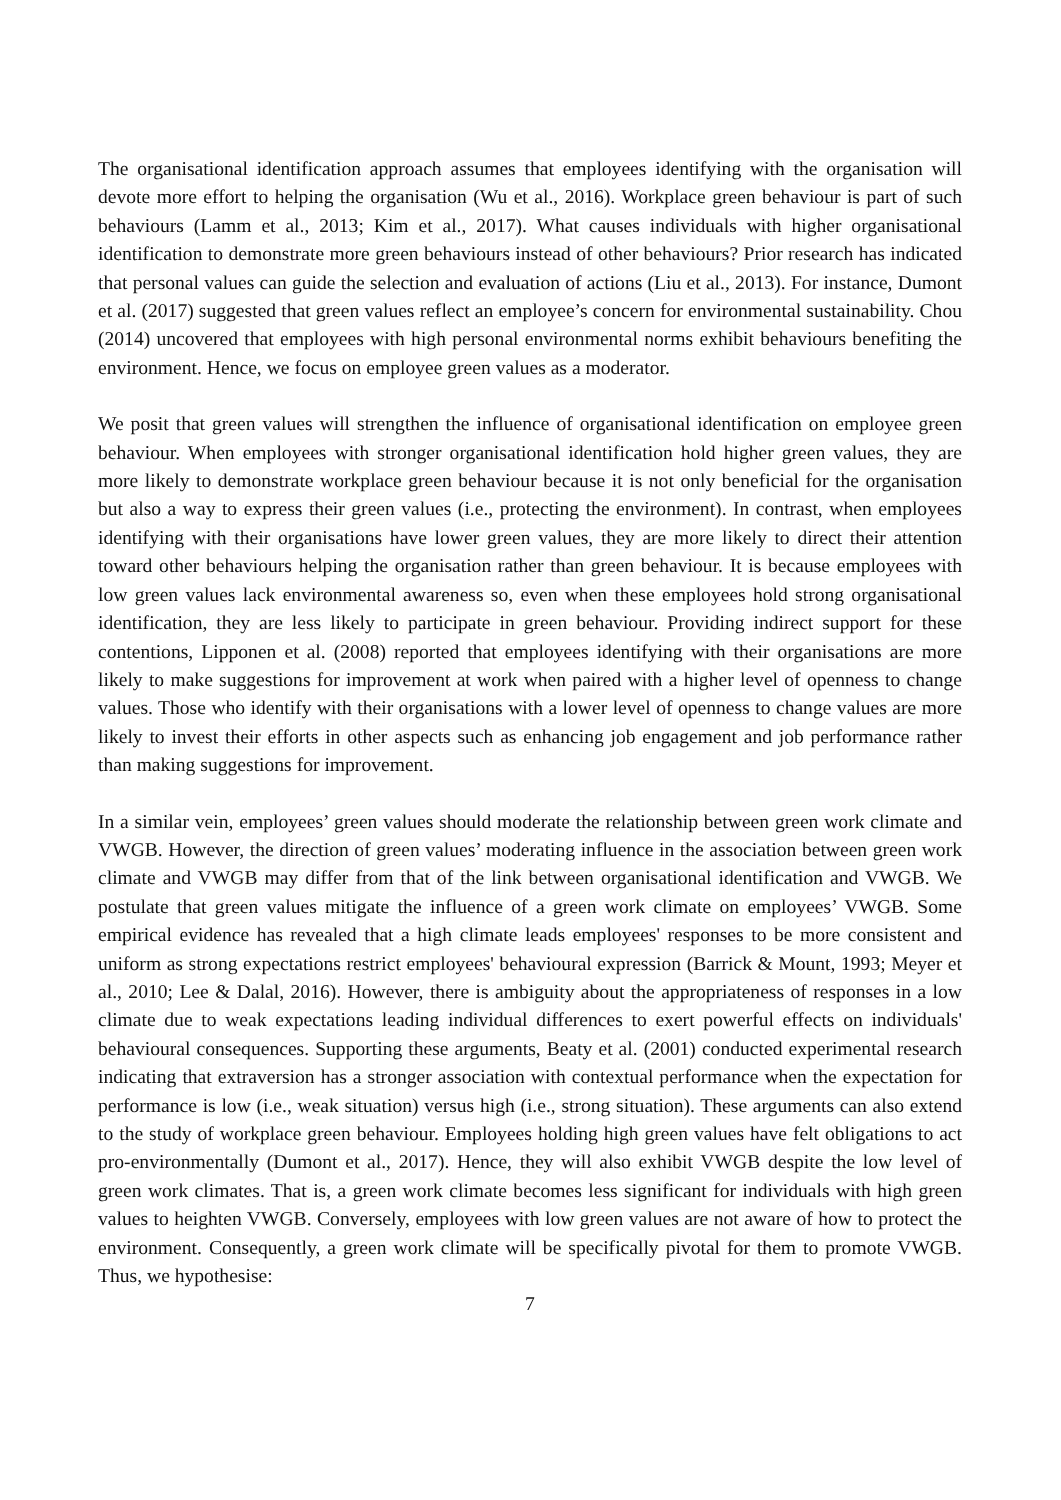The organisational identification approach assumes that employees identifying with the organisation will devote more effort to helping the organisation (Wu et al., 2016). Workplace green behaviour is part of such behaviours (Lamm et al., 2013; Kim et al., 2017). What causes individuals with higher organisational identification to demonstrate more green behaviours instead of other behaviours? Prior research has indicated that personal values can guide the selection and evaluation of actions (Liu et al., 2013). For instance, Dumont et al. (2017) suggested that green values reflect an employee’s concern for environmental sustainability. Chou (2014) uncovered that employees with high personal environmental norms exhibit behaviours benefiting the environment. Hence, we focus on employee green values as a moderator.
We posit that green values will strengthen the influence of organisational identification on employee green behaviour. When employees with stronger organisational identification hold higher green values, they are more likely to demonstrate workplace green behaviour because it is not only beneficial for the organisation but also a way to express their green values (i.e., protecting the environment). In contrast, when employees identifying with their organisations have lower green values, they are more likely to direct their attention toward other behaviours helping the organisation rather than green behaviour. It is because employees with low green values lack environmental awareness so, even when these employees hold strong organisational identification, they are less likely to participate in green behaviour. Providing indirect support for these contentions, Lipponen et al. (2008) reported that employees identifying with their organisations are more likely to make suggestions for improvement at work when paired with a higher level of openness to change values. Those who identify with their organisations with a lower level of openness to change values are more likely to invest their efforts in other aspects such as enhancing job engagement and job performance rather than making suggestions for improvement.
In a similar vein, employees’ green values should moderate the relationship between green work climate and VWGB. However, the direction of green values’ moderating influence in the association between green work climate and VWGB may differ from that of the link between organisational identification and VWGB. We postulate that green values mitigate the influence of a green work climate on employees’ VWGB. Some empirical evidence has revealed that a high climate leads employees' responses to be more consistent and uniform as strong expectations restrict employees' behavioural expression (Barrick & Mount, 1993; Meyer et al., 2010; Lee & Dalal, 2016). However, there is ambiguity about the appropriateness of responses in a low climate due to weak expectations leading individual differences to exert powerful effects on individuals' behavioural consequences. Supporting these arguments, Beaty et al. (2001) conducted experimental research indicating that extraversion has a stronger association with contextual performance when the expectation for performance is low (i.e., weak situation) versus high (i.e., strong situation). These arguments can also extend to the study of workplace green behaviour. Employees holding high green values have felt obligations to act pro-environmentally (Dumont et al., 2017). Hence, they will also exhibit VWGB despite the low level of green work climates. That is, a green work climate becomes less significant for individuals with high green values to heighten VWGB. Conversely, employees with low green values are not aware of how to protect the environment. Consequently, a green work climate will be specifically pivotal for them to promote VWGB. Thus, we hypothesise:
7